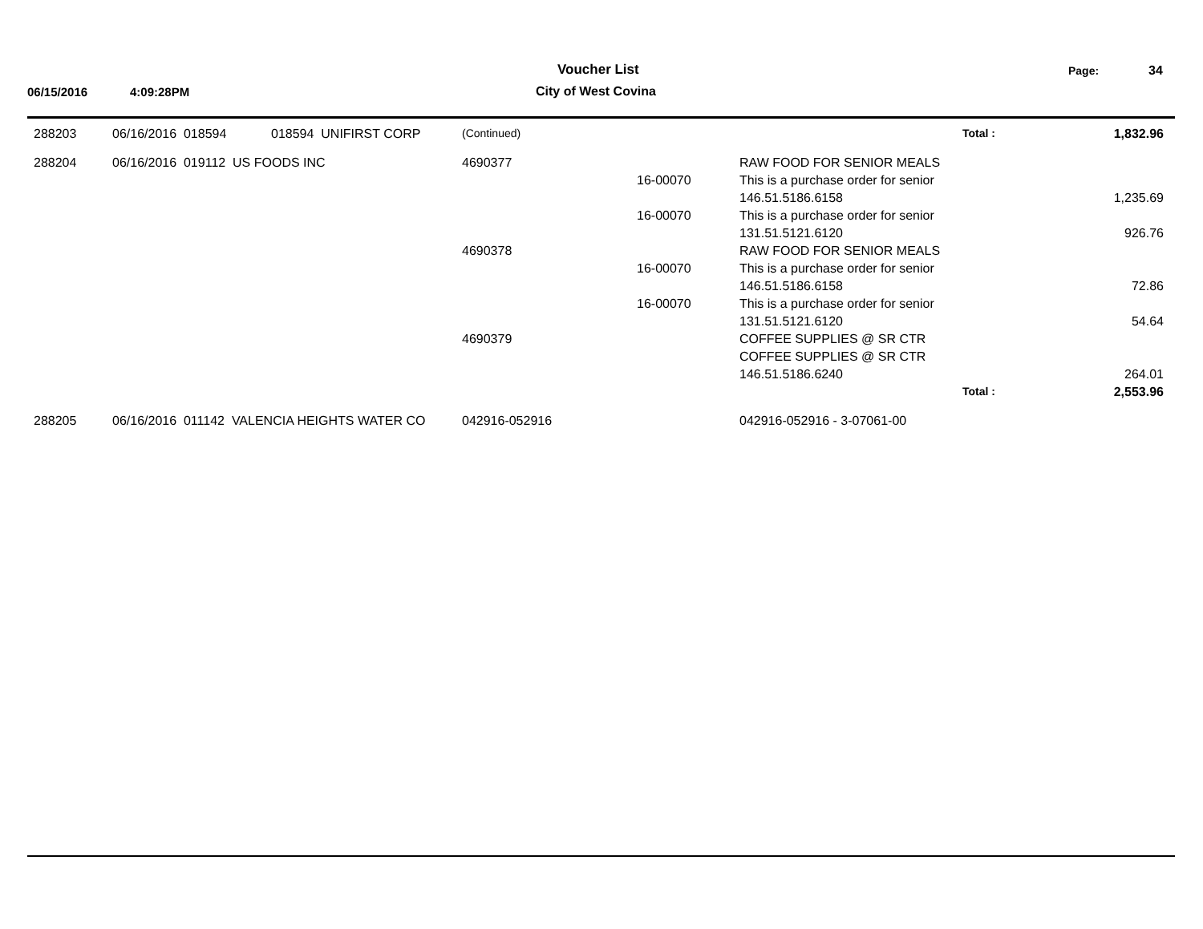Voucher List Page: 34
06/15/2016 4:09:28PM City of West Covina
| 288203 | 06/16/2016 018594 | 018594 UNIFIRST CORP | (Continued) | | | Total : | 1,832.96 |
| 288204 | 06/16/2016 019112 US FOODS INC | | 4690377 | | RAW FOOD FOR SENIOR MEALS | | |
| | | | | 16-00070 | This is a purchase order for senior | | |
| | | | | | 146.51.5186.6158 | | 1,235.69 |
| | | | | 16-00070 | This is a purchase order for senior | | |
| | | | | | 131.51.5121.6120 | | 926.76 |
| | | | 4690378 | | RAW FOOD FOR SENIOR MEALS | | |
| | | | | 16-00070 | This is a purchase order for senior | | |
| | | | | | 146.51.5186.6158 | | 72.86 |
| | | | | 16-00070 | This is a purchase order for senior | | |
| | | | | | 131.51.5121.6120 | | 54.64 |
| | | | 4690379 | | COFFEE SUPPLIES @ SR CTR | | |
| | | | | | COFFEE SUPPLIES @ SR CTR | | |
| | | | | | 146.51.5186.6240 | | 264.01 |
| | | | | | | Total : | 2,553.96 |
| 288205 | 06/16/2016 011142 VALENCIA HEIGHTS WATER CO | | 042916-052916 | | 042916-052916 - 3-07061-00 | | |